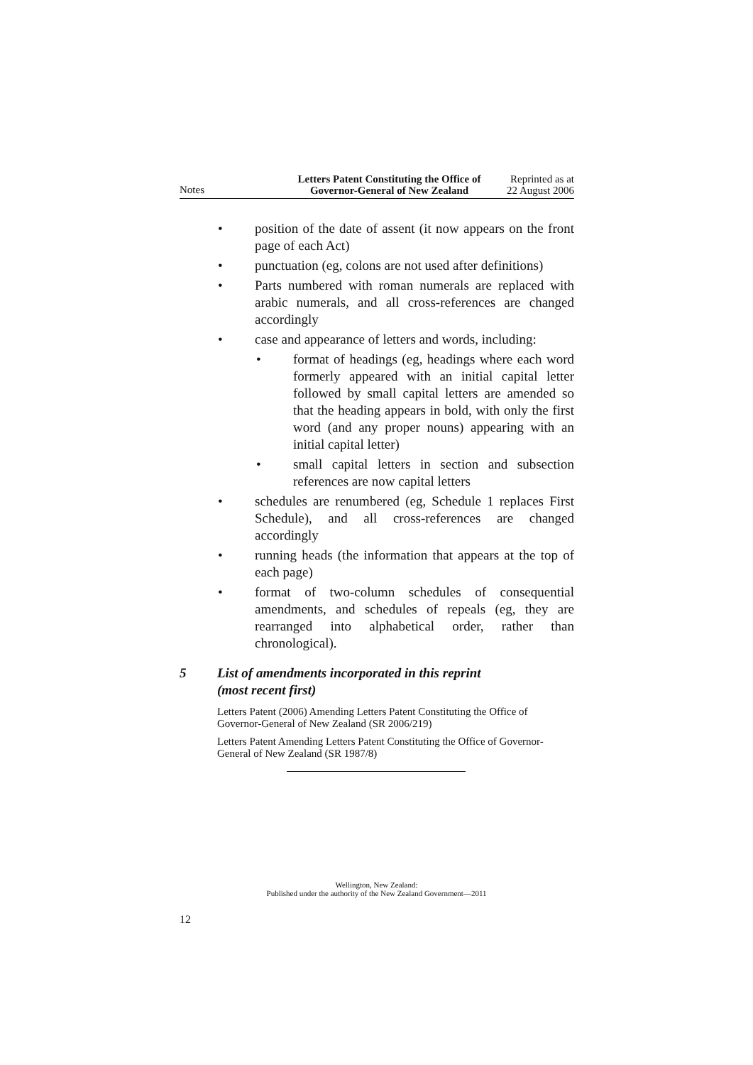Notes
Letters Patent Constituting the Office of
Governor-General of New Zealand
Reprinted as at
22 August 2006
• position of the date of assent (it now appears on the front page of each Act)
• punctuation (eg, colons are not used after definitions)
• Parts numbered with roman numerals are replaced with arabic numerals, and all cross-references are changed accordingly
• case and appearance of letters and words, including:
• format of headings (eg, headings where each word formerly appeared with an initial capital letter followed by small capital letters are amended so that the heading appears in bold, with only the first word (and any proper nouns) appearing with an initial capital letter)
• small capital letters in section and subsection references are now capital letters
• schedules are renumbered (eg, Schedule 1 replaces First Schedule), and all cross-references are changed accordingly
• running heads (the information that appears at the top of each page)
• format of two-column schedules of consequential amendments, and schedules of repeals (eg, they are rearranged into alphabetical order, rather than chronological).
5 List of amendments incorporated in this reprint
(most recent first)
Letters Patent (2006) Amending Letters Patent Constituting the Office of Governor-General of New Zealand (SR 2006/219)
Letters Patent Amending Letters Patent Constituting the Office of Governor-General of New Zealand (SR 1987/8)
Wellington, New Zealand:
Published under the authority of the New Zealand Government—2011
12